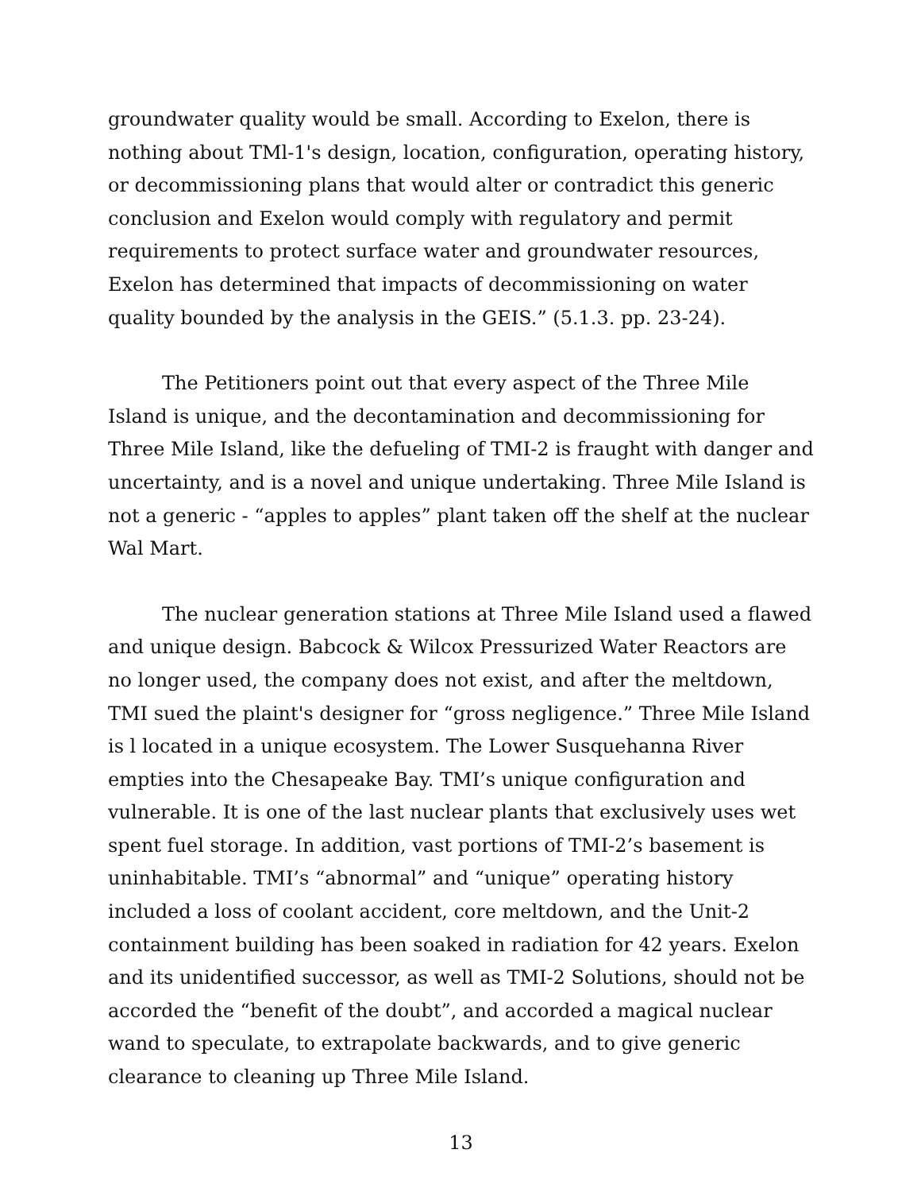groundwater quality would be small. According to Exelon, there is nothing about TMl-1's design, location, configuration, operating history, or decommissioning plans that would alter or contradict this generic conclusion and Exelon would comply with regulatory and permit requirements to protect surface water and groundwater resources, Exelon has determined that impacts of decommissioning on water quality bounded by the analysis in the GEIS.” (5.1.3. pp. 23-24).
The Petitioners point out that every aspect of the Three Mile Island is unique, and the decontamination and decommissioning for Three Mile Island, like the defueling of TMI-2 is fraught with danger and uncertainty, and is a novel and unique undertaking. Three Mile Island is not a generic - “apples to apples” plant taken off the shelf at the nuclear Wal Mart.
The nuclear generation stations at Three Mile Island used a flawed and unique design. Babcock & Wilcox Pressurized Water Reactors are no longer used, the company does not exist, and after the meltdown, TMI sued the plaint's designer for “gross negligence.” Three Mile Island is l located in a unique ecosystem. The Lower Susquehanna River empties into the Chesapeake Bay. TMI’s unique configuration and vulnerable. It is one of the last nuclear plants that exclusively uses wet spent fuel storage. In addition, vast portions of TMI-2’s basement is uninhabitable. TMI’s “abnormal” and “unique” operating history included a loss of coolant accident, core meltdown, and the Unit-2 containment building has been soaked in radiation for 42 years. Exelon and its unidentified successor, as well as TMI-2 Solutions, should not be accorded the “benefit of the doubt”, and accorded a magical nuclear wand to speculate, to extrapolate backwards, and to give generic clearance to cleaning up Three Mile Island.
13